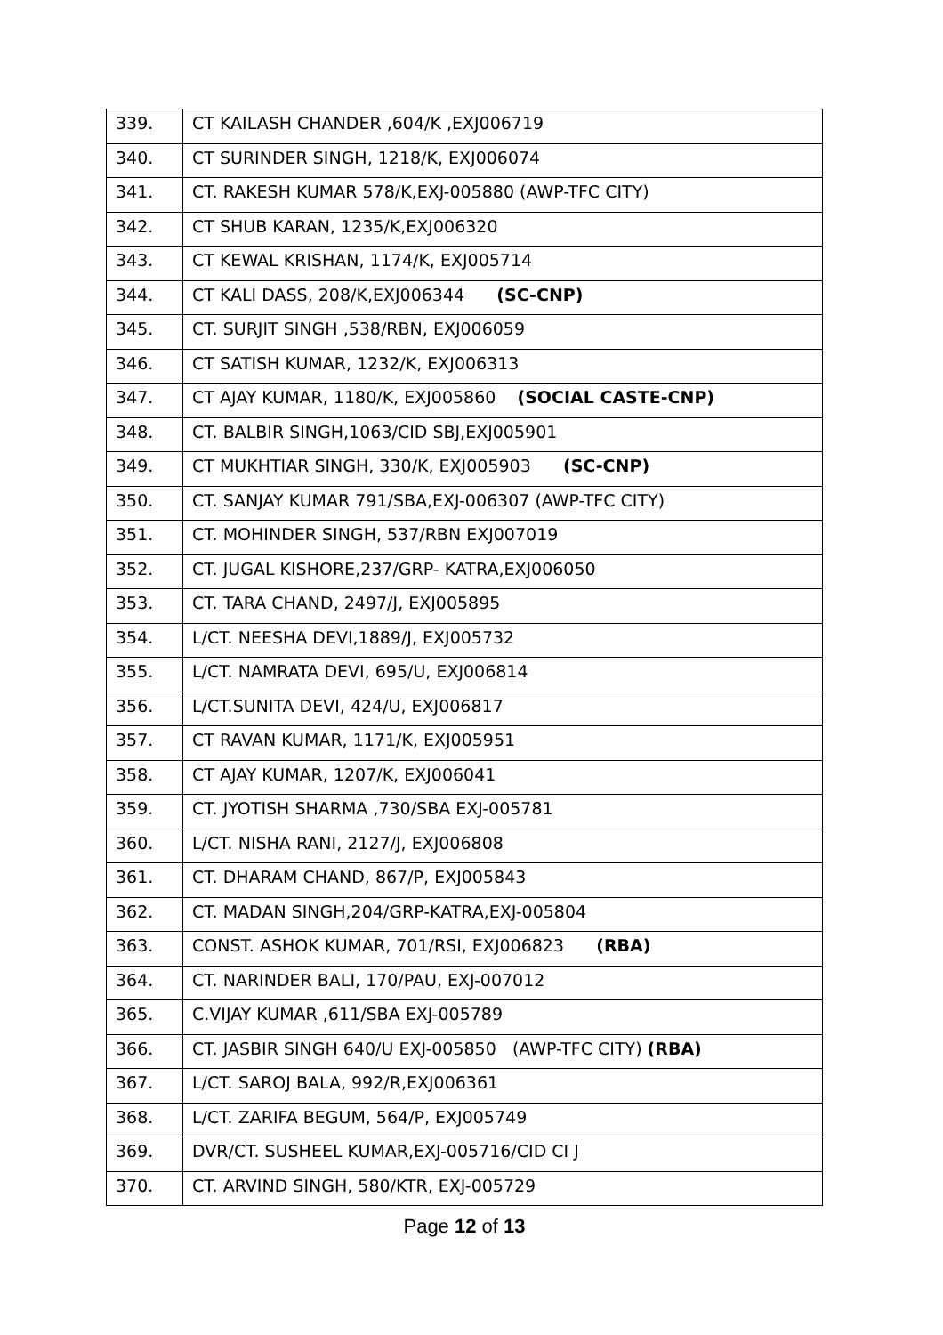| 339. | CT KAILASH CHANDER ,604/K ,EXJ006719 |
| 340. | CT SURINDER SINGH, 1218/K, EXJ006074 |
| 341. | CT. RAKESH KUMAR 578/K,EXJ-005880 (AWP-TFC CITY) |
| 342. | CT SHUB KARAN, 1235/K,EXJ006320 |
| 343. | CT KEWAL KRISHAN, 1174/K, EXJ005714 |
| 344. | CT KALI DASS, 208/K,EXJ006344 (SC-CNP) |
| 345. | CT. SURJIT SINGH ,538/RBN, EXJ006059 |
| 346. | CT SATISH KUMAR, 1232/K, EXJ006313 |
| 347. | CT AJAY KUMAR, 1180/K, EXJ005860 (SOCIAL CASTE-CNP) |
| 348. | CT. BALBIR SINGH,1063/CID SBJ,EXJ005901 |
| 349. | CT MUKHTIAR SINGH, 330/K, EXJ005903 (SC-CNP) |
| 350. | CT. SANJAY KUMAR 791/SBA,EXJ-006307 (AWP-TFC CITY) |
| 351. | CT. MOHINDER SINGH, 537/RBN EXJ007019 |
| 352. | CT. JUGAL KISHORE,237/GRP- KATRA,EXJ006050 |
| 353. | CT. TARA CHAND, 2497/J, EXJ005895 |
| 354. | L/CT. NEESHA DEVI,1889/J, EXJ005732 |
| 355. | L/CT. NAMRATA DEVI, 695/U, EXJ006814 |
| 356. | L/CT.SUNITA DEVI, 424/U, EXJ006817 |
| 357. | CT RAVAN KUMAR, 1171/K, EXJ005951 |
| 358. | CT AJAY KUMAR, 1207/K, EXJ006041 |
| 359. | CT. JYOTISH SHARMA ,730/SBA EXJ-005781 |
| 360. | L/CT. NISHA RANI, 2127/J, EXJ006808 |
| 361. | CT. DHARAM CHAND, 867/P, EXJ005843 |
| 362. | CT. MADAN SINGH,204/GRP-KATRA,EXJ-005804 |
| 363. | CONST. ASHOK KUMAR, 701/RSI, EXJ006823 (RBA) |
| 364. | CT. NARINDER BALI, 170/PAU, EXJ-007012 |
| 365. | C.VIJAY KUMAR ,611/SBA EXJ-005789 |
| 366. | CT. JASBIR SINGH 640/U EXJ-005850 (AWP-TFC CITY) (RBA) |
| 367. | L/CT. SAROJ BALA, 992/R,EXJ006361 |
| 368. | L/CT. ZARIFA BEGUM, 564/P, EXJ005749 |
| 369. | DVR/CT. SUSHEEL KUMAR,EXJ-005716/CID CI J |
| 370. | CT. ARVIND SINGH, 580/KTR, EXJ-005729 |
Page 12 of 13